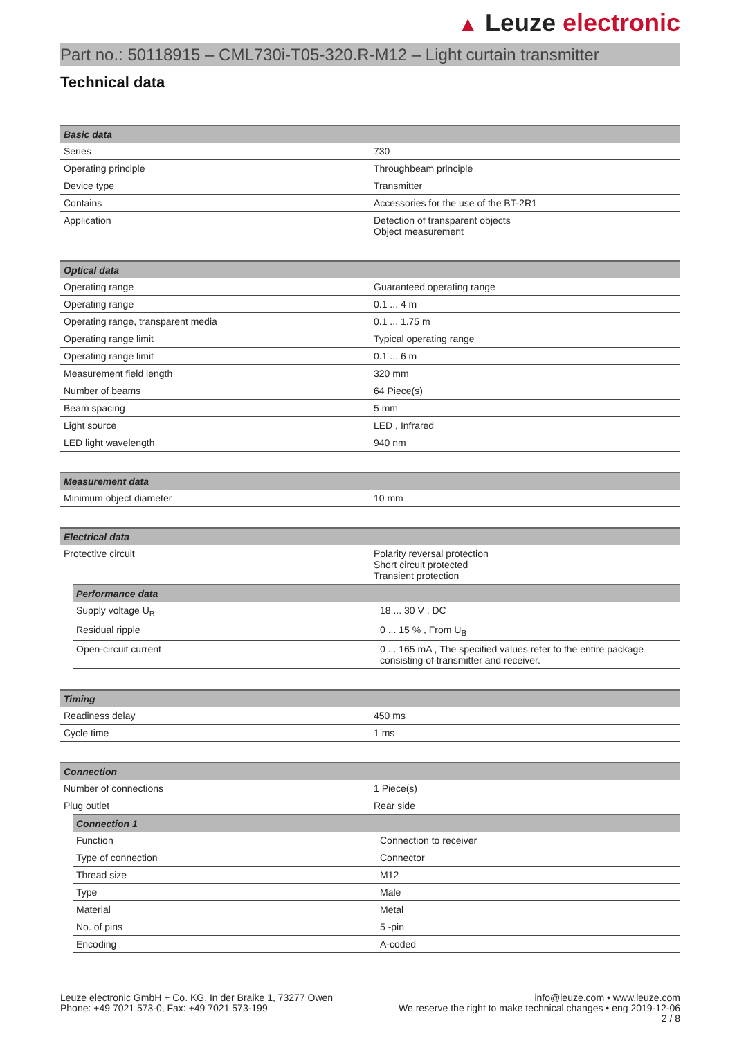▲ Leuze electronic
Part no.: 50118915 – CML730i-T05-320.R-M12 – Light curtain transmitter
Technical data
| Basic data | |
| --- | --- |
| Series | 730 |
| Operating principle | Throughbeam principle |
| Device type | Transmitter |
| Contains | Accessories for the use of the BT-2R1 |
| Application | Detection of transparent objects Object measurement |
| Optical data | |
| --- | --- |
| Operating range | Guaranteed operating range |
| Operating range | 0.1 ... 4 m |
| Operating range, transparent media | 0.1 ... 1.75 m |
| Operating range limit | Typical operating range |
| Operating range limit | 0.1 ... 6 m |
| Measurement field length | 320 mm |
| Number of beams | 64 Piece(s) |
| Beam spacing | 5 mm |
| Light source | LED , Infrared |
| LED light wavelength | 940 nm |
| Measurement data | |
| --- | --- |
| Minimum object diameter | 10 mm |
| Electrical data | |
| --- | --- |
| Protective circuit | Polarity reversal protection Short circuit protected Transient protection |
| / Performance data / / / --- / --- / / Supply voltage U<sub>B</sub> / 18 ... 30 V , DC / / Residual ripple / 0 ... 15 % , From U<sub>B</sub> / / Open-circuit current / 0 ... 165 mA , The specified values refer to the entire package consisting of transmitter and receiver. / | |
| Timing | |
| --- | --- |
| Readiness delay | 450 ms |
| Cycle time | 1 ms |
| Connection | |
| --- | --- |
| Number of connections | 1 Piece(s) |
| Plug outlet | Rear side |
| / Connection 1 / / / --- / --- / / Function / Connection to receiver / / Type of connection / Connector / / Thread size / M12 / / Type / Male / / Material / Metal / / No. of pins / 5 -pin / / Encoding / A-coded / | |
Leuze electronic GmbH + Co. KG, In der Braike 1, 73277 Owen
Phone: +49 7021 573-0, Fax: +49 7021 573-199
info@leuze.com • www.leuze.com
We reserve the right to make technical changes • eng 2019-12-06
2 / 8